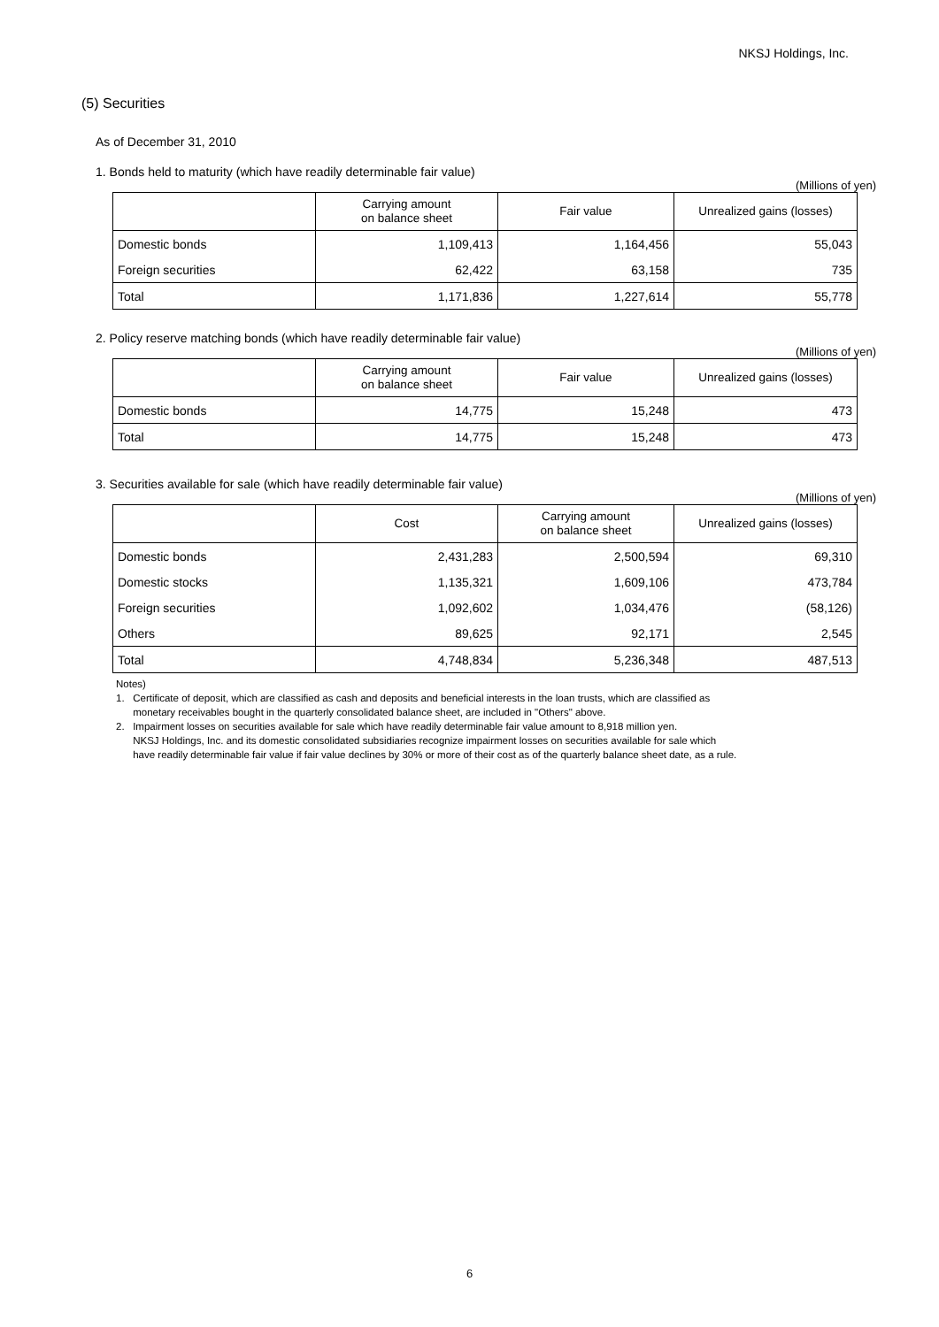NKSJ Holdings, Inc.
(5) Securities
As of December 31, 2010
1. Bonds held to maturity (which have readily determinable fair value)
(Millions of yen)
| | Carrying amount on balance sheet | Fair value | Unrealized gains (losses) |
| --- | --- | --- | --- |
| Domestic bonds | 1,109,413 | 1,164,456 | 55,043 |
| Foreign securities | 62,422 | 63,158 | 735 |
| Total | 1,171,836 | 1,227,614 | 55,778 |
2. Policy reserve matching bonds (which have readily determinable fair value)
(Millions of yen)
| | Carrying amount on balance sheet | Fair value | Unrealized gains (losses) |
| --- | --- | --- | --- |
| Domestic bonds | 14,775 | 15,248 | 473 |
| Total | 14,775 | 15,248 | 473 |
3. Securities available for sale (which have readily determinable fair value)
(Millions of yen)
| | Cost | Carrying amount on balance sheet | Unrealized gains (losses) |
| --- | --- | --- | --- |
| Domestic bonds | 2,431,283 | 2,500,594 | 69,310 |
| Domestic stocks | 1,135,321 | 1,609,106 | 473,784 |
| Foreign securities | 1,092,602 | 1,034,476 | (58,126) |
| Others | 89,625 | 92,171 | 2,545 |
| Total | 4,748,834 | 5,236,348 | 487,513 |
Notes)
1. Certificate of deposit, which are classified as cash and deposits and beneficial interests in the loan trusts, which are classified as
monetary receivables bought in the quarterly consolidated balance sheet, are included in "Others" above.
2. Impairment losses on securities available for sale which have readily determinable fair value amount to 8,918 million yen.
NKSJ Holdings, Inc. and its domestic consolidated subsidiaries recognize impairment losses on securities available for sale which
have readily determinable fair value if fair value declines by 30% or more of their cost as of the quarterly balance sheet date, as a rule.
6